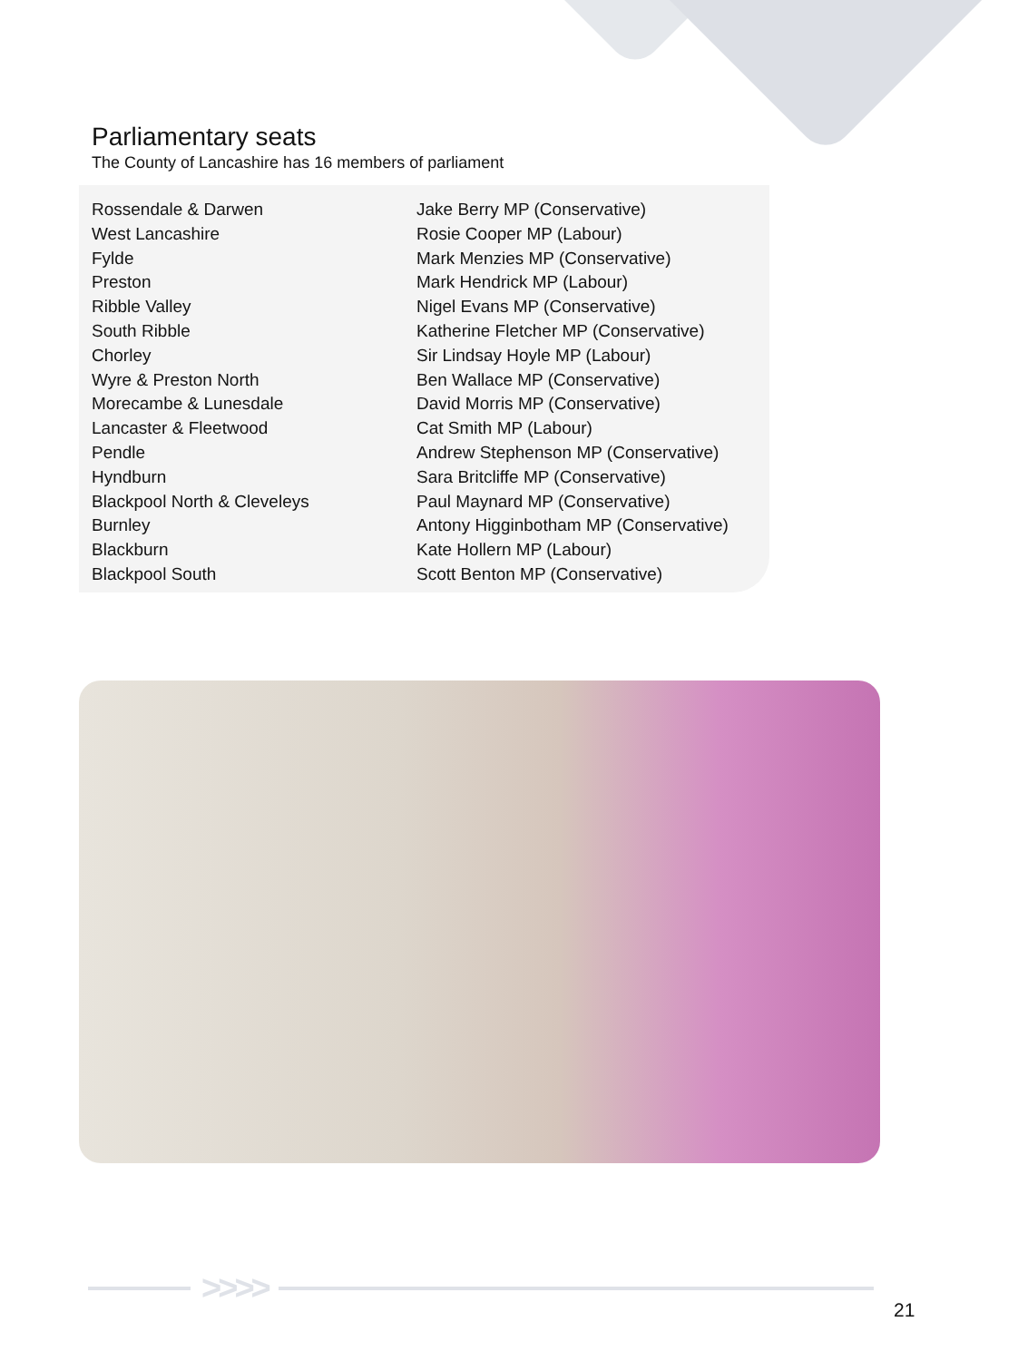Parliamentary seats
The County of Lancashire has 16 members of parliament
| Rossendale & Darwen | Jake Berry MP (Conservative) |
| West Lancashire | Rosie Cooper MP (Labour) |
| Fylde | Mark Menzies MP (Conservative) |
| Preston | Mark Hendrick MP (Labour) |
| Ribble Valley | Nigel Evans MP (Conservative) |
| South Ribble | Katherine Fletcher MP (Conservative) |
| Chorley | Sir Lindsay Hoyle MP (Labour) |
| Wyre & Preston North | Ben Wallace MP (Conservative) |
| Morecambe & Lunesdale | David Morris MP (Conservative) |
| Lancaster & Fleetwood | Cat Smith MP (Labour) |
| Pendle | Andrew Stephenson MP (Conservative) |
| Hyndburn | Sara Britcliffe MP (Conservative) |
| Blackpool North & Cleveleys | Paul Maynard MP (Conservative) |
| Burnley | Antony Higginbotham MP (Conservative) |
| Blackburn | Kate Hollern MP (Labour) |
| Blackpool South | Scott Benton MP (Conservative) |
>>>>
21